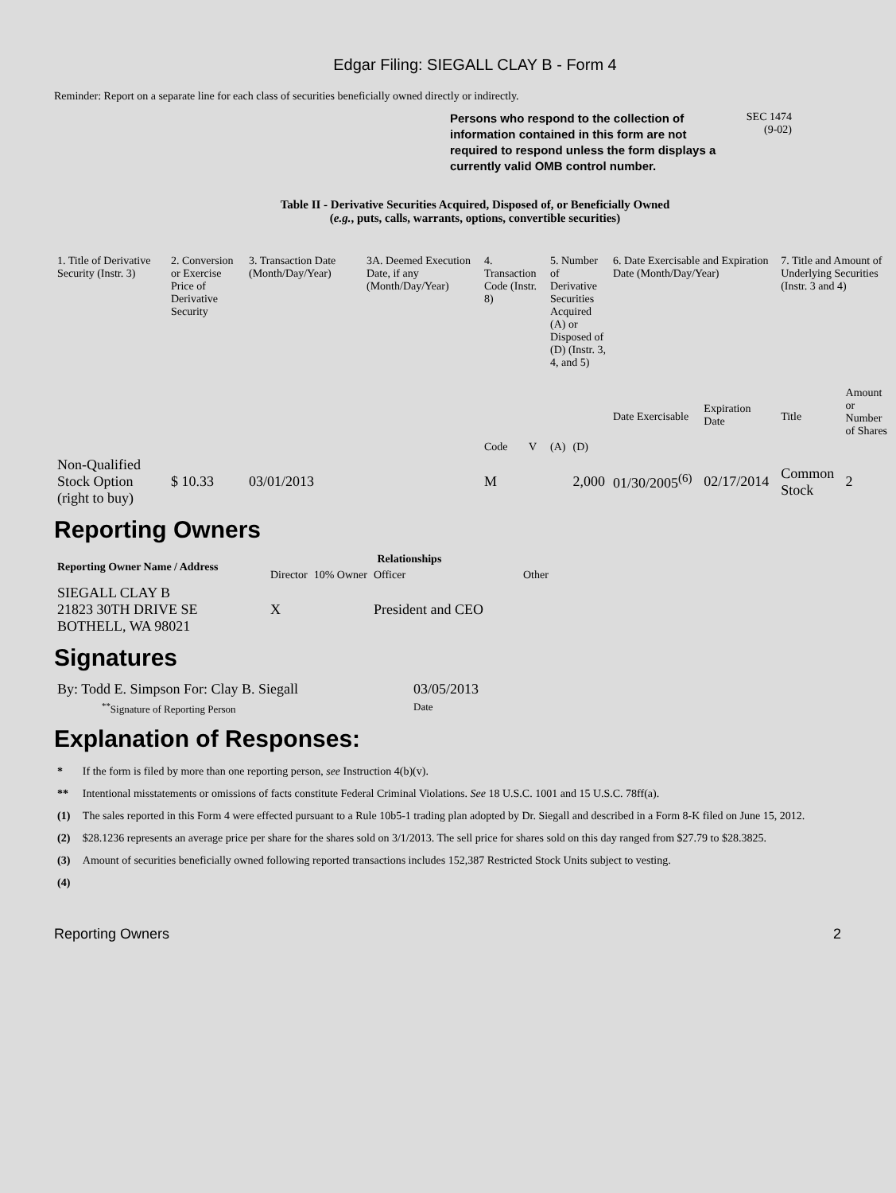Edgar Filing: SIEGALL CLAY B - Form 4
Reminder: Report on a separate line for each class of securities beneficially owned directly or indirectly.
Persons who respond to the collection of information contained in this form are not required to respond unless the form displays a currently valid OMB control number.
SEC 1474
(9-02)
Table II - Derivative Securities Acquired, Disposed of, or Beneficially Owned
(e.g., puts, calls, warrants, options, convertible securities)
| 1. Title of Derivative Security (Instr. 3) | 2. Conversion or Exercise Price of Derivative Security | 3. Transaction Date (Month/Day/Year) | 3A. Deemed Execution Date, if any (Month/Day/Year) | 4. Transaction Code (Instr. 8) | | 5. Number of Derivative Securities Acquired (A) or Disposed of (D) (Instr. 3, 4, and 5) | | 6. Date Exercisable and Expiration Date (Month/Day/Year) | | 7. Title and Amount of Underlying Securities (Instr. 3 and 4) | |
| --- | --- | --- | --- | --- | --- | --- | --- | --- | --- | --- | --- |
| | | | | | | | | Date Exercisable | Expiration Date | Title | Amount or Number of Shares |
| | | | | Code | V | (A) | (D) | | | | |
| Non-Qualified Stock Option (right to buy) | $ 10.33 | 03/01/2013 | | M | | | 2,000 | 01/30/2005<sup>(6)</sup> | 02/17/2014 | Common Stock | 2 |
Reporting Owners
| Reporting Owner Name / Address | Relationships | | | |
| --- | --- | --- | --- | --- |
| | Director | 10% Owner | Officer | Other |
| SIEGALL CLAY B 21823 30TH DRIVE SE BOTHELL, WA 98021 | X | | President and CEO | |
Signatures
| By: Todd E. Simpson For: Clay B. Siegall | 03/05/2013 |
| <sup>**</sup> Signature of Reporting Person | Date |
Explanation of Responses:
| * | If the form is filed by more than one reporting person, see Instruction 4(b)(v). |
| ** | Intentional misstatements or omissions of facts constitute Federal Criminal Violations. See 18 U.S.C. 1001 and 15 U.S.C. 78ff(a). |
| (1) | The sales reported in this Form 4 were effected pursuant to a Rule 10b5-1 trading plan adopted by Dr. Siegall and described in a Form 8-K filed on June 15, 2012. |
| (2) | $28.1236 represents an average price per share for the shares sold on 3/1/2013. The sell price for shares sold on this day ranged from $27.79 to $28.3825. |
| (3) | Amount of securities beneficially owned following reported transactions includes 152,387 Restricted Stock Units subject to vesting. |
| (4) | |
Reporting Owners 2